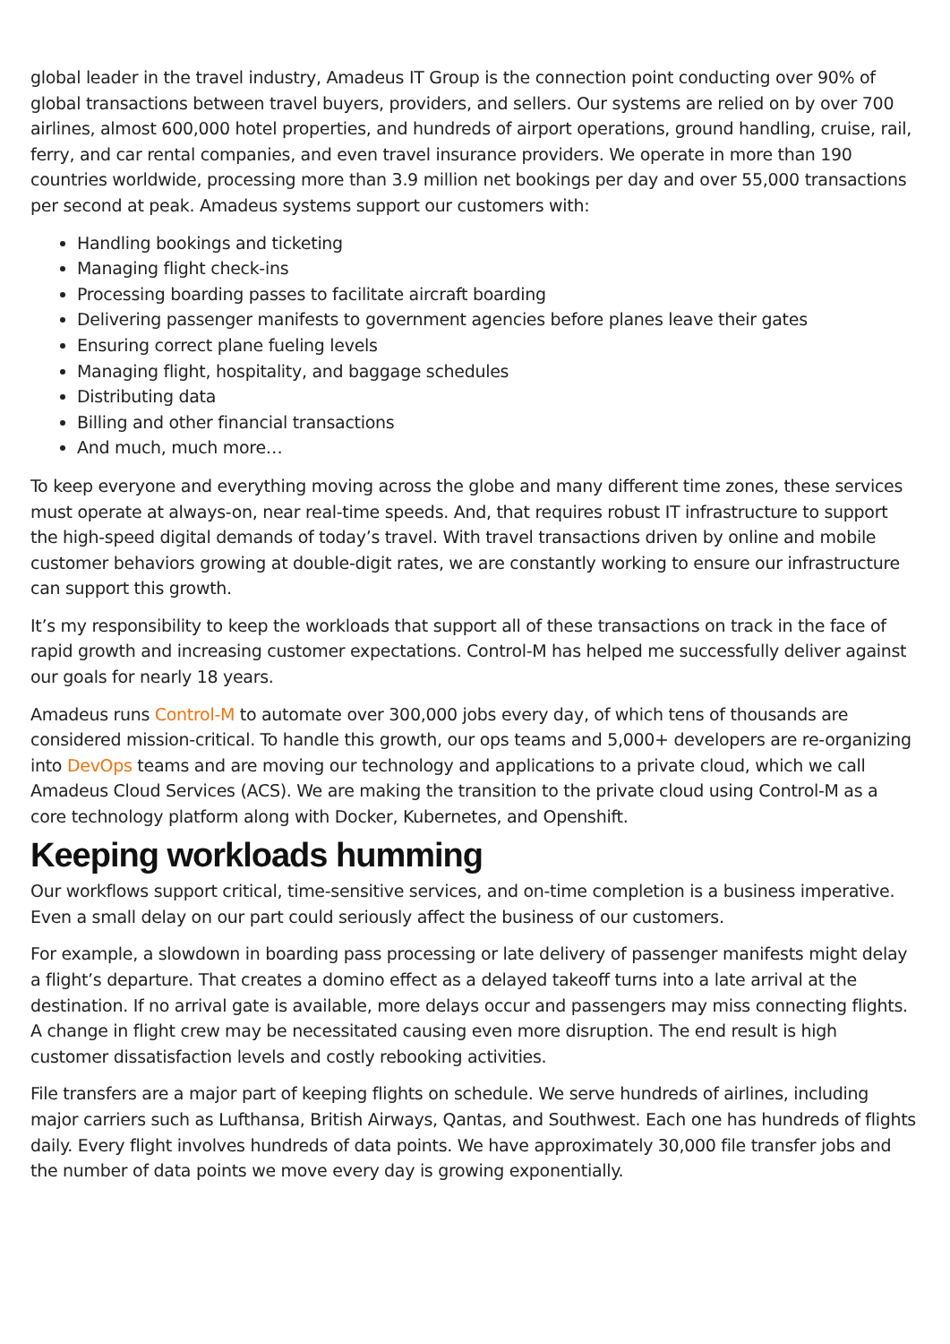global leader in the travel industry, Amadeus IT Group is the connection point conducting over 90% of global transactions between travel buyers, providers, and sellers. Our systems are relied on by over 700 airlines, almost 600,000 hotel properties, and hundreds of airport operations, ground handling, cruise, rail, ferry, and car rental companies, and even travel insurance providers. We operate in more than 190 countries worldwide, processing more than 3.9 million net bookings per day and over 55,000 transactions per second at peak. Amadeus systems support our customers with:
Handling bookings and ticketing
Managing flight check-ins
Processing boarding passes to facilitate aircraft boarding
Delivering passenger manifests to government agencies before planes leave their gates
Ensuring correct plane fueling levels
Managing flight, hospitality, and baggage schedules
Distributing data
Billing and other financial transactions
And much, much more…
To keep everyone and everything moving across the globe and many different time zones, these services must operate at always-on, near real-time speeds. And, that requires robust IT infrastructure to support the high-speed digital demands of today’s travel. With travel transactions driven by online and mobile customer behaviors growing at double-digit rates, we are constantly working to ensure our infrastructure can support this growth.
It’s my responsibility to keep the workloads that support all of these transactions on track in the face of rapid growth and increasing customer expectations. Control-M has helped me successfully deliver against our goals for nearly 18 years.
Amadeus runs Control-M to automate over 300,000 jobs every day, of which tens of thousands are considered mission-critical. To handle this growth, our ops teams and 5,000+ developers are re-organizing into DevOps teams and are moving our technology and applications to a private cloud, which we call Amadeus Cloud Services (ACS). We are making the transition to the private cloud using Control-M as a core technology platform along with Docker, Kubernetes, and Openshift.
Keeping workloads humming
Our workflows support critical, time-sensitive services, and on-time completion is a business imperative. Even a small delay on our part could seriously affect the business of our customers.
For example, a slowdown in boarding pass processing or late delivery of passenger manifests might delay a flight’s departure. That creates a domino effect as a delayed takeoff turns into a late arrival at the destination. If no arrival gate is available, more delays occur and passengers may miss connecting flights. A change in flight crew may be necessitated causing even more disruption. The end result is high customer dissatisfaction levels and costly rebooking activities.
File transfers are a major part of keeping flights on schedule. We serve hundreds of airlines, including major carriers such as Lufthansa, British Airways, Qantas, and Southwest. Each one has hundreds of flights daily. Every flight involves hundreds of data points. We have approximately 30,000 file transfer jobs and the number of data points we move every day is growing exponentially.